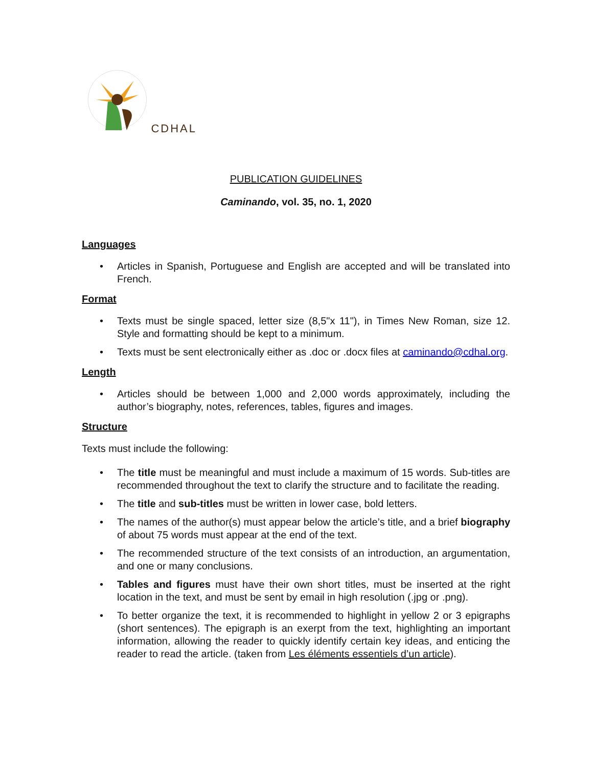CDHAL
PUBLICATION GUIDELINES
Caminando, vol. 35, no. 1, 2020
Languages
• Articles in Spanish, Portuguese and English are accepted and will be translated into French.
Format
• Texts must be single spaced, letter size (8,5"x 11"), in Times New Roman, size 12. Style and formatting should be kept to a minimum.
• Texts must be sent electronically either as .doc or .docx files at caminando@cdhal.org.
Length
• Articles should be between 1,000 and 2,000 words approximately, including the author’s biography, notes, references, tables, figures and images.
Structure
Texts must include the following:
• The title must be meaningful and must include a maximum of 15 words. Sub-titles are recommended throughout the text to clarify the structure and to facilitate the reading.
• The title and sub-titles must be written in lower case, bold letters.
• The names of the author(s) must appear below the article’s title, and a brief biography of about 75 words must appear at the end of the text.
• The recommended structure of the text consists of an introduction, an argumentation, and one or many conclusions.
• Tables and figures must have their own short titles, must be inserted at the right location in the text, and must be sent by email in high resolution (.jpg or .png).
• To better organize the text, it is recommended to highlight in yellow 2 or 3 epigraphs (short sentences). The epigraph is an exerpt from the text, highlighting an important information, allowing the reader to quickly identify certain key ideas, and enticing the reader to read the article. (taken from Les éléments essentiels d’un article).